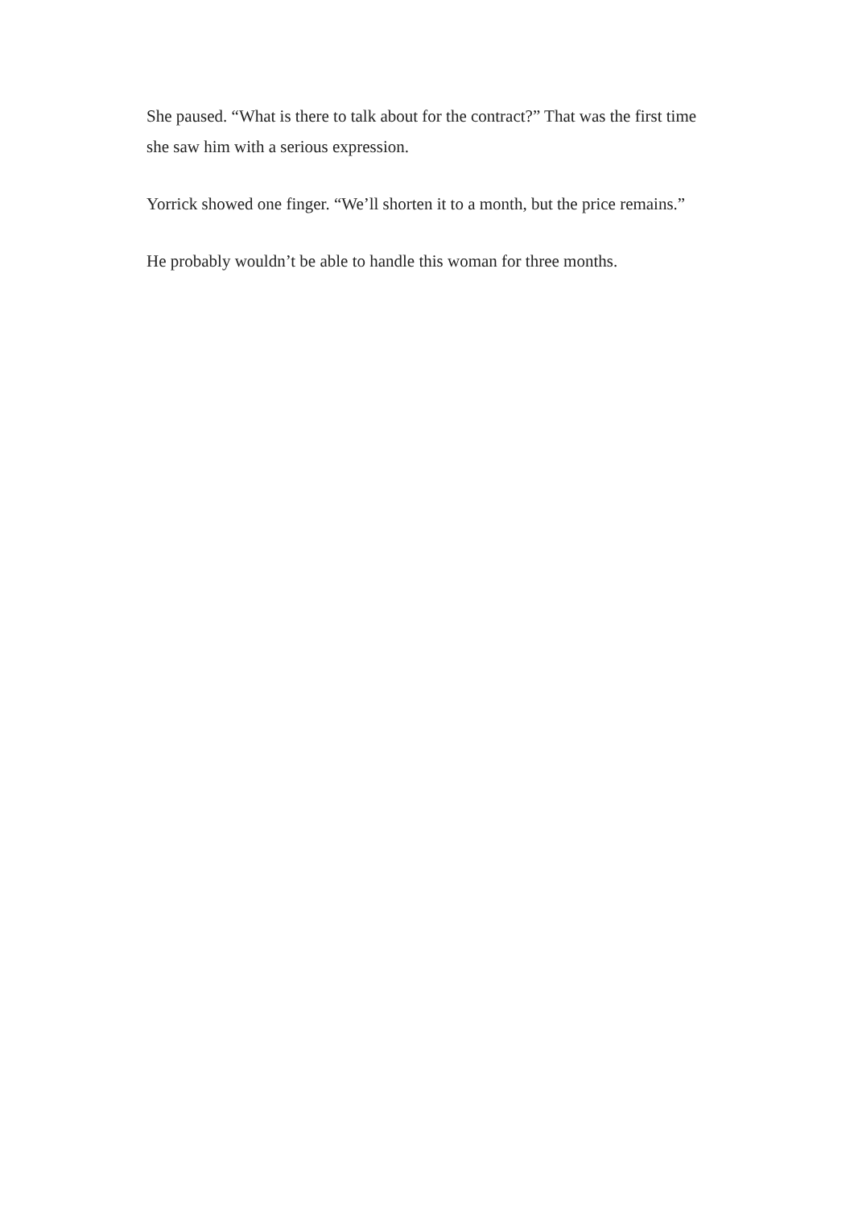She paused. “What is there to talk about for the contract?” That was the first time she saw him with a serious expression.
Yorrick showed one finger. “We’ll shorten it to a month, but the price remains.”
He probably wouldn’t be able to handle this woman for three months.